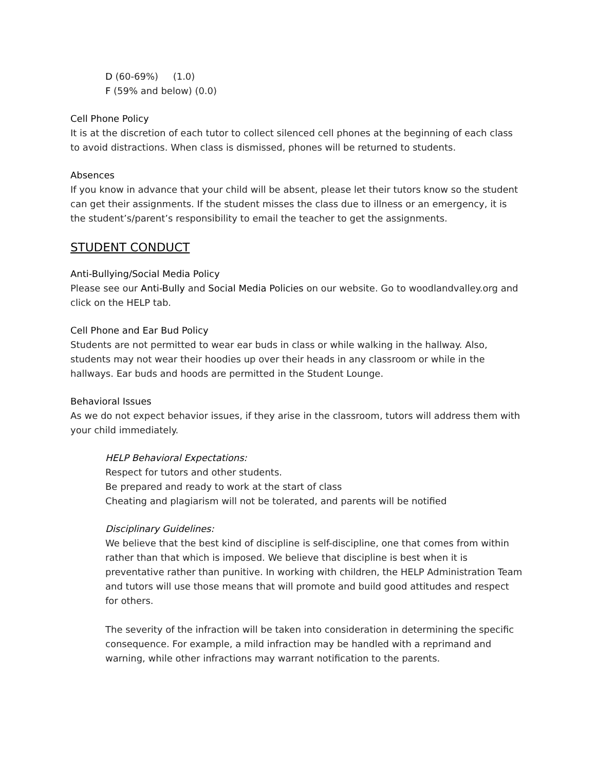D (60-69%) (1.0)
F (59% and below) (0.0)
Cell Phone Policy
It is at the discretion of each tutor to collect silenced cell phones at the beginning of each class to avoid distractions. When class is dismissed, phones will be returned to students.
Absences
If you know in advance that your child will be absent, please let their tutors know so the student can get their assignments. If the student misses the class due to illness or an emergency, it is the student’s/parent’s responsibility to email the teacher to get the assignments.
STUDENT CONDUCT
Anti-Bullying/Social Media Policy
Please see our Anti-Bully and Social Media Policies on our website. Go to woodlandvalley.org and click on the HELP tab.
Cell Phone and Ear Bud Policy
Students are not permitted to wear ear buds in class or while walking in the hallway. Also, students may not wear their hoodies up over their heads in any classroom or while in the hallways. Ear buds and hoods are permitted in the Student Lounge.
Behavioral Issues
As we do not expect behavior issues, if they arise in the classroom, tutors will address them with your child immediately.
HELP Behavioral Expectations:
Respect for tutors and other students.
Be prepared and ready to work at the start of class
Cheating and plagiarism will not be tolerated, and parents will be notified
Disciplinary Guidelines:
We believe that the best kind of discipline is self-discipline, one that comes from within rather than that which is imposed. We believe that discipline is best when it is preventative rather than punitive. In working with children, the HELP Administration Team and tutors will use those means that will promote and build good attitudes and respect for others.
The severity of the infraction will be taken into consideration in determining the specific consequence. For example, a mild infraction may be handled with a reprimand and warning, while other infractions may warrant notification to the parents.